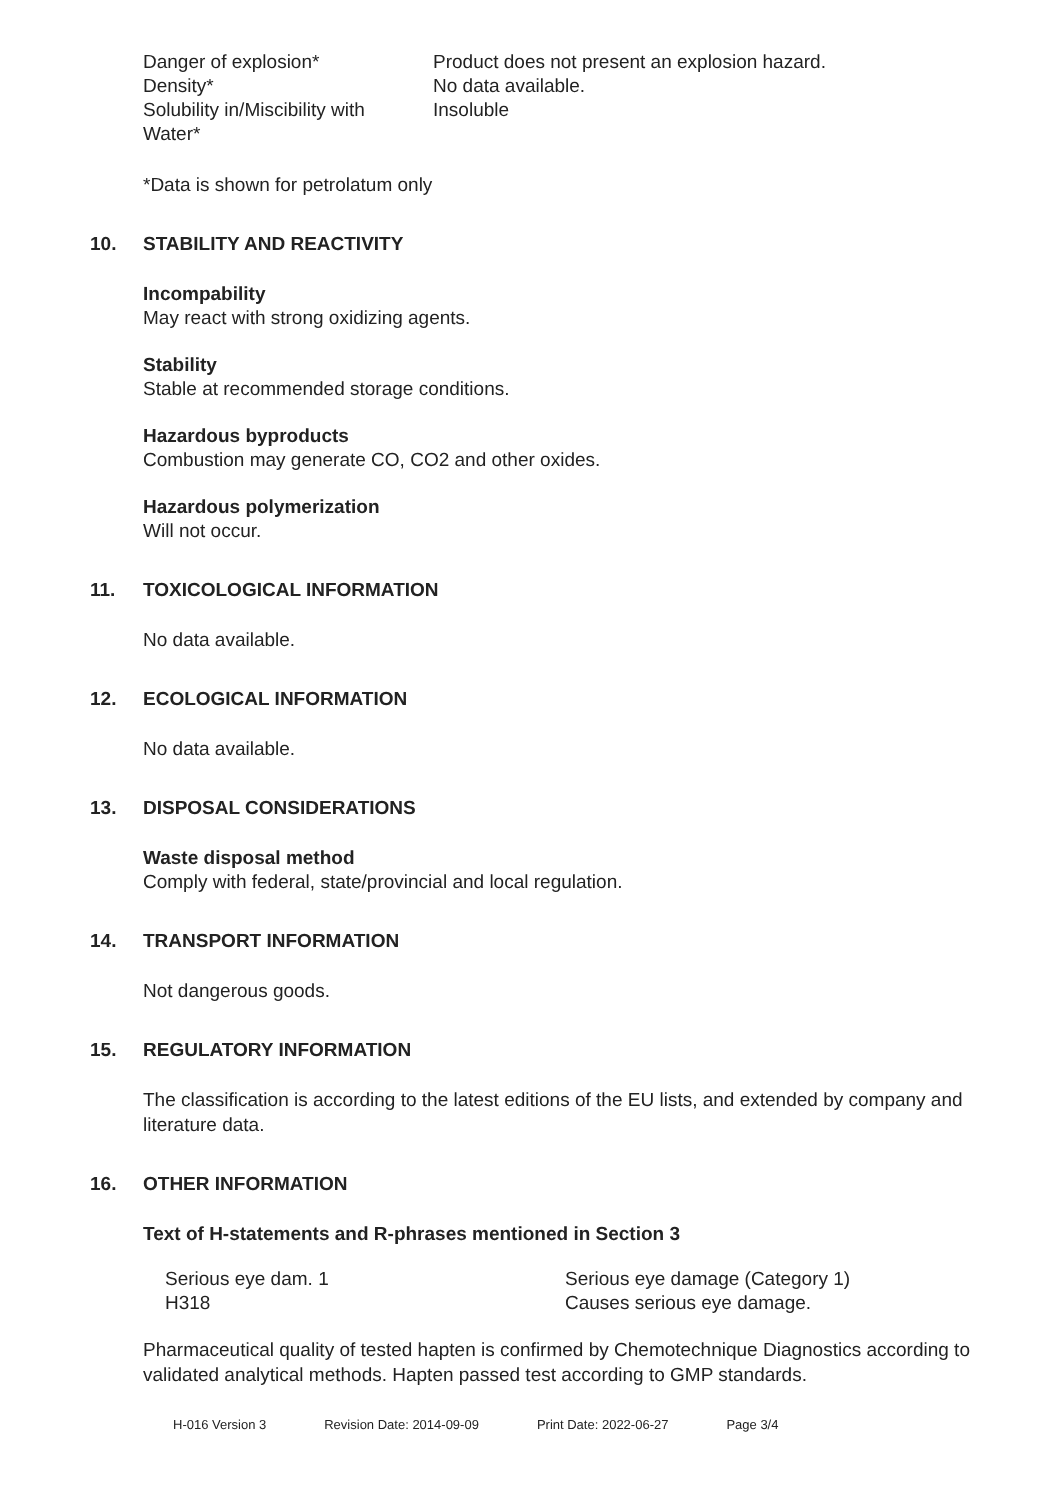| Danger of explosion* | Product does not present an explosion hazard. |
| Density* | No data available. |
| Solubility in/Miscibility with Water* | Insoluble |
*Data is shown for petrolatum only
10. STABILITY AND REACTIVITY
Incompability
May react with strong oxidizing agents.
Stability
Stable at recommended storage conditions.
Hazardous byproducts
Combustion may generate CO, CO2 and other oxides.
Hazardous polymerization
Will not occur.
11. TOXICOLOGICAL INFORMATION
No data available.
12. ECOLOGICAL INFORMATION
No data available.
13. DISPOSAL CONSIDERATIONS
Waste disposal method
Comply with federal, state/provincial and local regulation.
14. TRANSPORT INFORMATION
Not dangerous goods.
15. REGULATORY INFORMATION
The classification is according to the latest editions of the EU lists, and extended by company and literature data.
16. OTHER INFORMATION
Text of H-statements and R-phrases mentioned in Section 3
| Serious eye dam. 1 | Serious eye damage (Category 1) |
| H318 | Causes serious eye damage. |
Pharmaceutical quality of tested hapten is confirmed by Chemotechnique Diagnostics according to validated analytical methods. Hapten passed test according to GMP standards.
H-016 Version 3 Revision Date: 2014-09-09 Print Date: 2022-06-27 Page 3/4